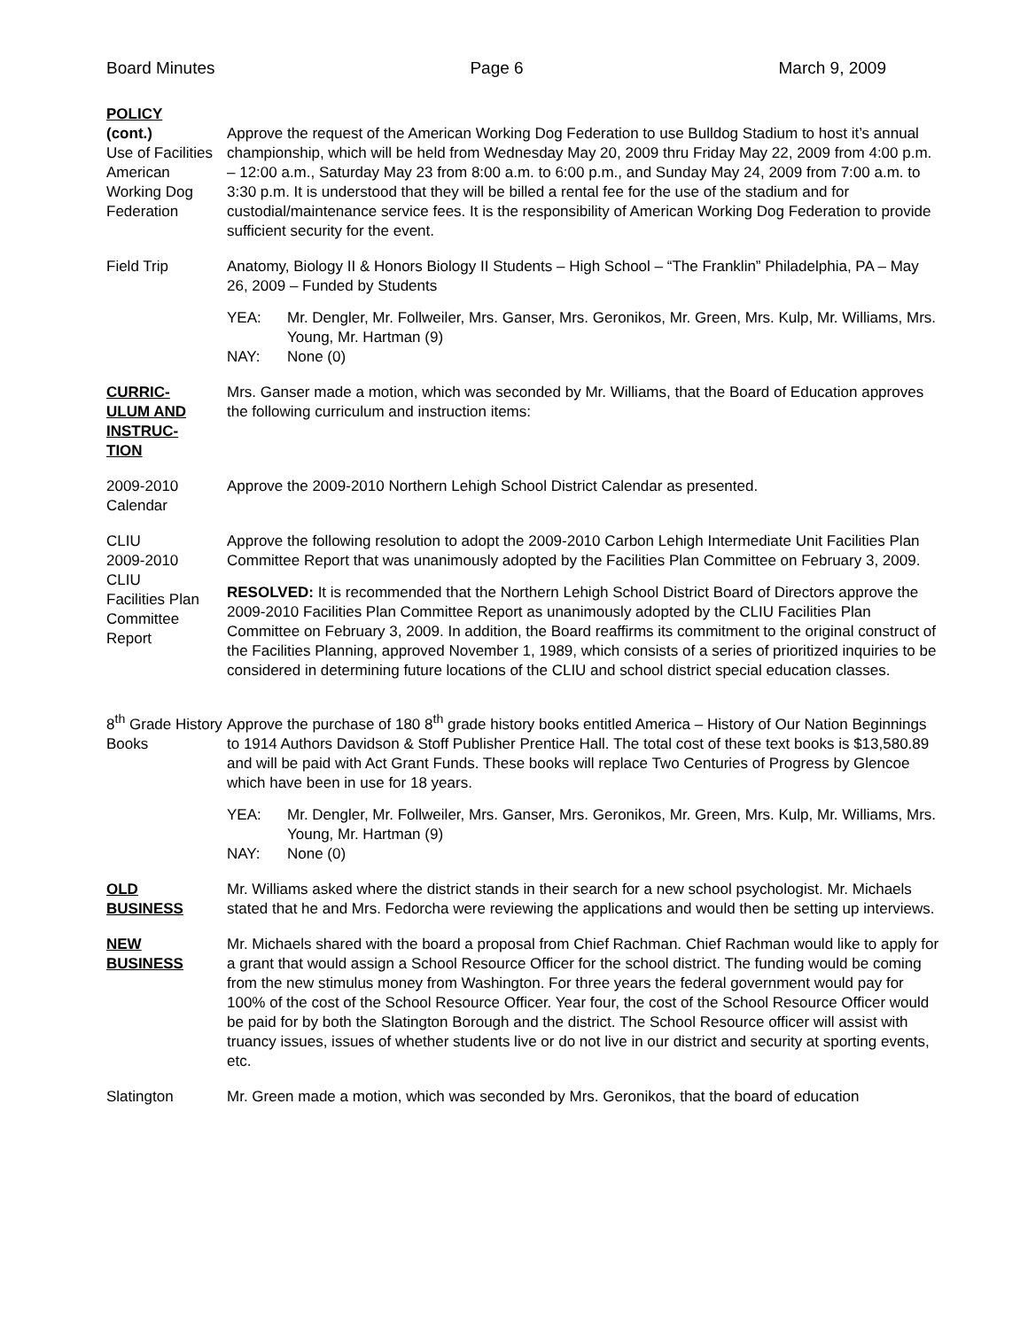Board Minutes Page 6 March 9, 2009
POLICY
(cont.)
Use of Facilities American Working Dog Federation
Approve the request of the American Working Dog Federation to use Bulldog Stadium to host it’s annual championship, which will be held from Wednesday May 20, 2009 thru Friday May 22, 2009 from 4:00 p.m. – 12:00 a.m., Saturday May 23 from 8:00 a.m. to 6:00 p.m., and Sunday May 24, 2009 from 7:00 a.m. to 3:30 p.m. It is understood that they will be billed a rental fee for the use of the stadium and for custodial/maintenance service fees. It is the responsibility of American Working Dog Federation to provide sufficient security for the event.
Field Trip Anatomy, Biology II & Honors Biology II Students – High School – “The Franklin” Philadelphia, PA – May 26, 2009 – Funded by Students
YEA: Mr. Dengler, Mr. Follweiler, Mrs. Ganser, Mrs. Geronikos, Mr. Green, Mrs. Kulp, Mr. Williams, Mrs. Young, Mr. Hartman (9)
NAY: None (0)
CURRIC-
ULUM AND
INSTRUC-
TION
Mrs. Ganser made a motion, which was seconded by Mr. Williams, that the Board of Education approves the following curriculum and instruction items:
2009-2010
Calendar
Approve the 2009-2010 Northern Lehigh School District Calendar as presented.
CLIU
2009-2010
CLIU
Facilities Plan Committee Report
Approve the following resolution to adopt the 2009-2010 Carbon Lehigh Intermediate Unit Facilities Plan Committee Report that was unanimously adopted by the Facilities Plan Committee on February 3, 2009.
RESOLVED: It is recommended that the Northern Lehigh School District Board of Directors approve the 2009-2010 Facilities Plan Committee Report as unanimously adopted by the CLIU Facilities Plan Committee on February 3, 2009. In addition, the Board reaffirms its commitment to the original construct of the Facilities Planning, approved November 1, 1989, which consists of a series of prioritized inquiries to be considered in determining future locations of the CLIU and school district special education classes.
8<sup>th</sup> Grade History Books
Approve the purchase of 180 8<sup>th</sup> grade history books entitled America – History of Our Nation Beginnings to 1914 Authors Davidson & Stoff Publisher Prentice Hall. The total cost of these text books is $13,580.89 and will be paid with Act Grant Funds. These books will replace Two Centuries of Progress by Glencoe which have been in use for 18 years.
YEA: Mr. Dengler, Mr. Follweiler, Mrs. Ganser, Mrs. Geronikos, Mr. Green, Mrs. Kulp, Mr. Williams, Mrs. Young, Mr. Hartman (9)
NAY: None (0)
OLD
BUSINESS
Mr. Williams asked where the district stands in their search for a new school psychologist. Mr. Michaels stated that he and Mrs. Fedorcha were reviewing the applications and would then be setting up interviews.
NEW
BUSINESS
Mr. Michaels shared with the board a proposal from Chief Rachman. Chief Rachman would like to apply for a grant that would assign a School Resource Officer for the school district. The funding would be coming from the new stimulus money from Washington. For three years the federal government would pay for 100% of the cost of the School Resource Officer. Year four, the cost of the School Resource Officer would be paid for by both the Slatington Borough and the district. The School Resource officer will assist with truancy issues, issues of whether students live or do not live in our district and security at sporting events, etc.
Slatington Mr. Green made a motion, which was seconded by Mrs. Geronikos, that the board of education